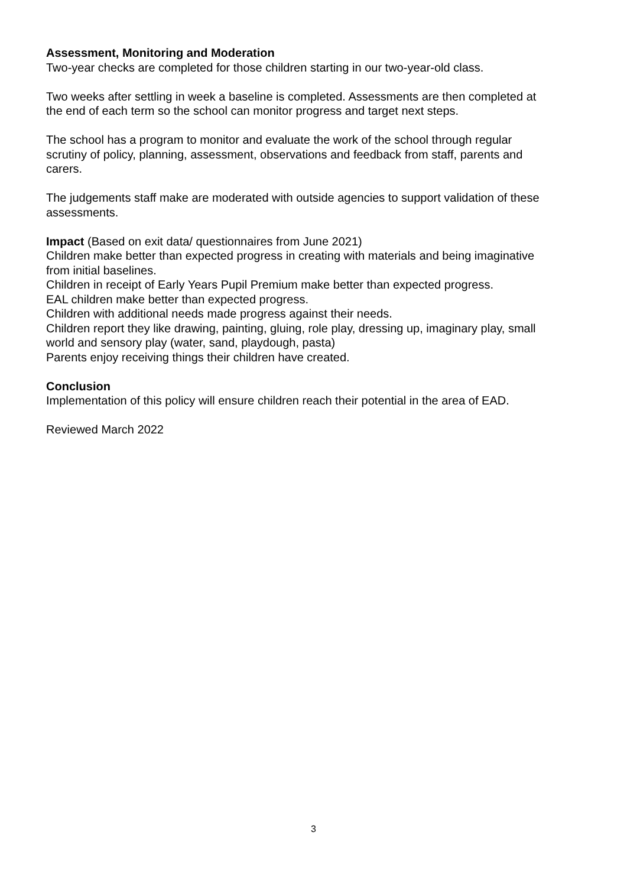Assessment, Monitoring and Moderation
Two-year checks are completed for those children starting in our two-year-old class.
Two weeks after settling in week a baseline is completed. Assessments are then completed at the end of each term so the school can monitor progress and target next steps.
The school has a program to monitor and evaluate the work of the school through regular scrutiny of policy, planning, assessment, observations and feedback from staff, parents and carers.
The judgements staff make are moderated with outside agencies to support validation of these assessments.
Impact (Based on exit data/ questionnaires from June 2021)
Children make better than expected progress in creating with materials and being imaginative from initial baselines.
Children in receipt of Early Years Pupil Premium make better than expected progress.
EAL children make better than expected progress.
Children with additional needs made progress against their needs.
Children report they like drawing, painting, gluing, role play, dressing up, imaginary play, small world and sensory play (water, sand, playdough, pasta)
Parents enjoy receiving things their children have created.
Conclusion
Implementation of this policy will ensure children reach their potential in the area of EAD.
Reviewed March 2022
3